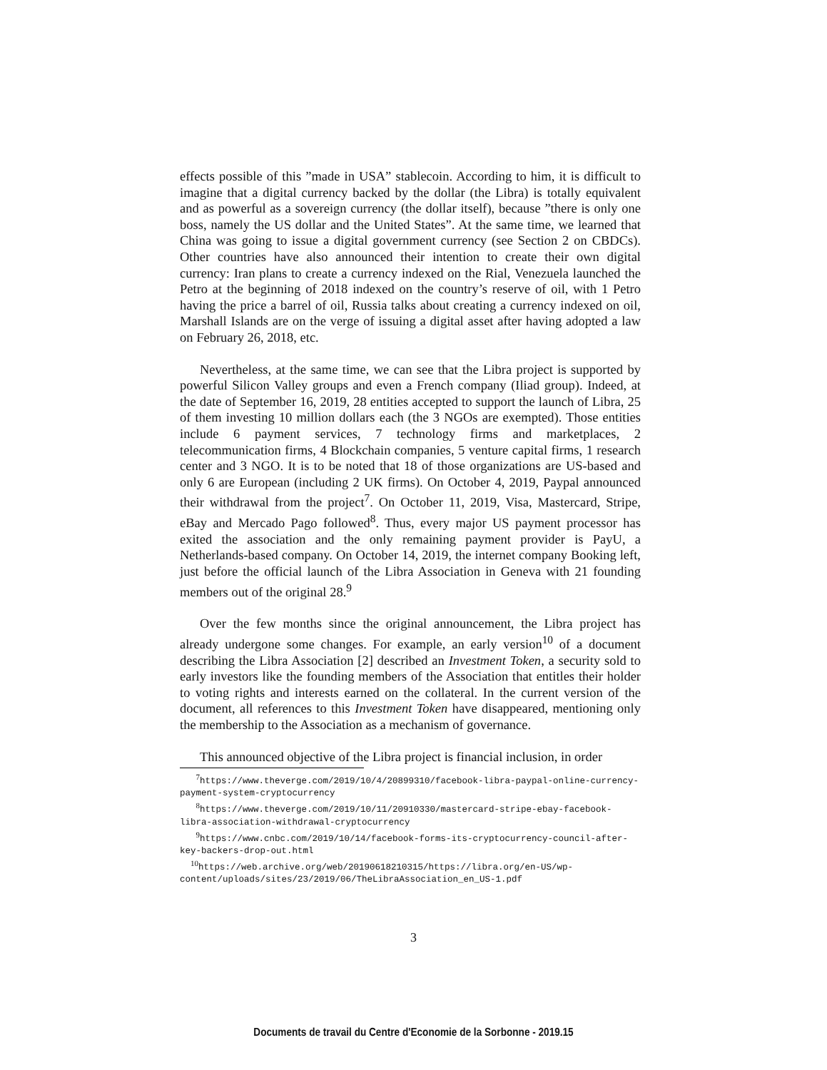effects possible of this ”made in USA” stablecoin. According to him, it is difficult to imagine that a digital currency backed by the dollar (the Libra) is totally equivalent and as powerful as a sovereign currency (the dollar itself), because ”there is only one boss, namely the US dollar and the United States”. At the same time, we learned that China was going to issue a digital government currency (see Section 2 on CBDCs). Other countries have also announced their intention to create their own digital currency: Iran plans to create a currency indexed on the Rial, Venezuela launched the Petro at the beginning of 2018 indexed on the country’s reserve of oil, with 1 Petro having the price a barrel of oil, Russia talks about creating a currency indexed on oil, Marshall Islands are on the verge of issuing a digital asset after having adopted a law on February 26, 2018, etc.
Nevertheless, at the same time, we can see that the Libra project is supported by powerful Silicon Valley groups and even a French company (Iliad group). Indeed, at the date of September 16, 2019, 28 entities accepted to support the launch of Libra, 25 of them investing 10 million dollars each (the 3 NGOs are exempted). Those entities include 6 payment services, 7 technology firms and marketplaces, 2 telecommunication firms, 4 Blockchain companies, 5 venture capital firms, 1 research center and 3 NGO. It is to be noted that 18 of those organizations are US-based and only 6 are European (including 2 UK firms). On October 4, 2019, Paypal announced their withdrawal from the project<sup>7</sup>. On October 11, 2019, Visa, Mastercard, Stripe, eBay and Mercado Pago followed<sup>8</sup>. Thus, every major US payment processor has exited the association and the only remaining payment provider is PayU, a Netherlands-based company. On October 14, 2019, the internet company Booking left, just before the official launch of the Libra Association in Geneva with 21 founding members out of the original 28.<sup>9</sup>
Over the few months since the original announcement, the Libra project has already undergone some changes. For example, an early version<sup>10</sup> of a document describing the Libra Association [2] described an Investment Token, a security sold to early investors like the founding members of the Association that entitles their holder to voting rights and interests earned on the collateral. In the current version of the document, all references to this Investment Token have disappeared, mentioning only the membership to the Association as a mechanism of governance.
This announced objective of the Libra project is financial inclusion, in order
<sup>7</sup> https://www.theverge.com/2019/10/4/20899310/facebook-libra-paypal-online-currency-payment-system-cryptocurrency
<sup>8</sup> https://www.theverge.com/2019/10/11/20910330/mastercard-stripe-ebay-facebook-libra-association-withdrawal-cryptocurrency
<sup>9</sup> https://www.cnbc.com/2019/10/14/facebook-forms-its-cryptocurrency-council-after-key-backers-drop-out.html
<sup>10</sup> https://web.archive.org/web/20190618210315/https://libra.org/en-US/wp-content/uploads/sites/23/2019/06/TheLibraAssociation_en_US-1.pdf
3
Documents de travail du Centre d'Economie de la Sorbonne - 2019.15